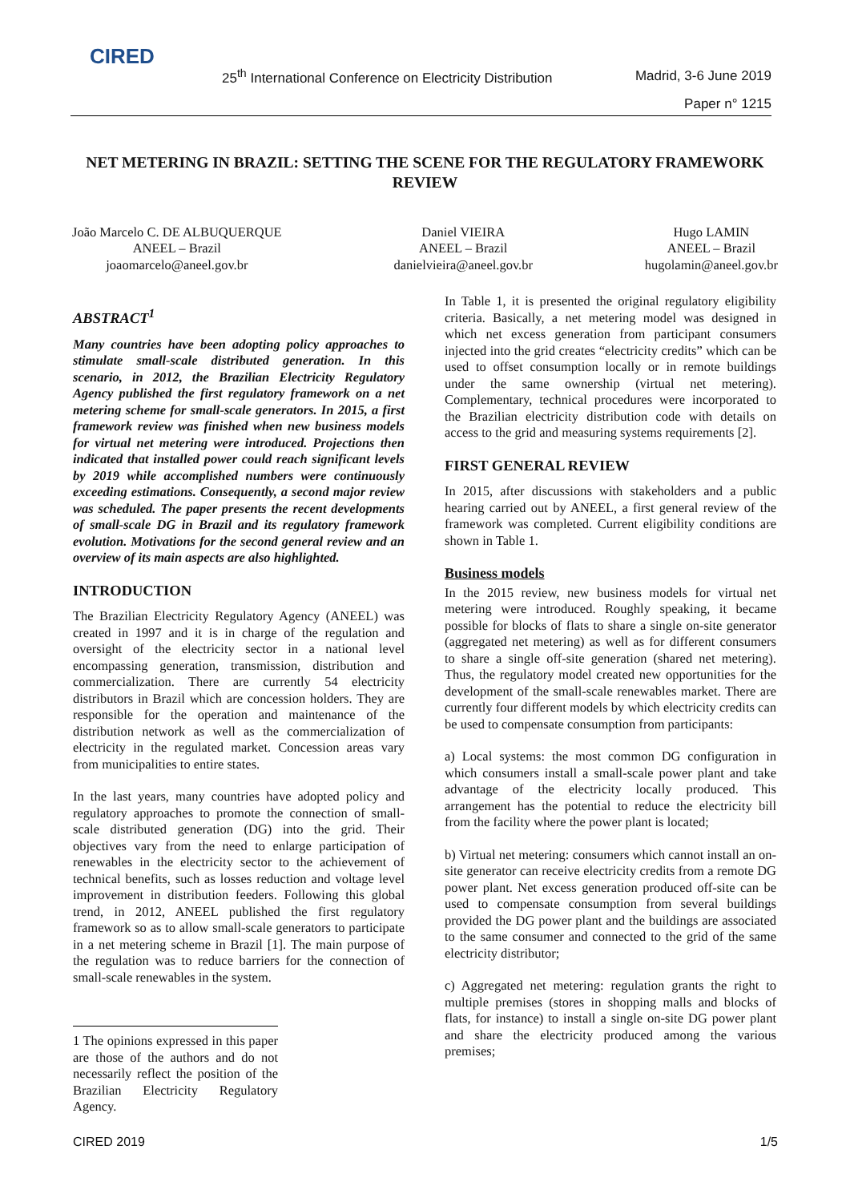CIRED
25<sup>th</sup> International Conference on Electricity Distribution Madrid, 3-6 June 2019
Paper n° 1215
NET METERING IN BRAZIL: SETTING THE SCENE FOR THE REGULATORY FRAMEWORK REVIEW
João Marcelo C. DE ALBUQUERQUE
ANEEL – Brazil
joaomarcelo@aneel.gov.br
Daniel VIEIRA
ANEEL – Brazil
danielvieira@aneel.gov.br
Hugo LAMIN
ANEEL – Brazil
hugolamin@aneel.gov.br
ABSTRACT<sup>1</sup>
Many countries have been adopting policy approaches to stimulate small-scale distributed generation. In this scenario, in 2012, the Brazilian Electricity Regulatory Agency published the first regulatory framework on a net metering scheme for small-scale generators. In 2015, a first framework review was finished when new business models for virtual net metering were introduced. Projections then indicated that installed power could reach significant levels by 2019 while accomplished numbers were continuously exceeding estimations. Consequently, a second major review was scheduled. The paper presents the recent developments of small-scale DG in Brazil and its regulatory framework evolution. Motivations for the second general review and an overview of its main aspects are also highlighted.
INTRODUCTION
The Brazilian Electricity Regulatory Agency (ANEEL) was created in 1997 and it is in charge of the regulation and oversight of the electricity sector in a national level encompassing generation, transmission, distribution and commercialization. There are currently 54 electricity distributors in Brazil which are concession holders. They are responsible for the operation and maintenance of the distribution network as well as the commercialization of electricity in the regulated market. Concession areas vary from municipalities to entire states.
In the last years, many countries have adopted policy and regulatory approaches to promote the connection of small-scale distributed generation (DG) into the grid. Their objectives vary from the need to enlarge participation of renewables in the electricity sector to the achievement of technical benefits, such as losses reduction and voltage level improvement in distribution feeders. Following this global trend, in 2012, ANEEL published the first regulatory framework so as to allow small-scale generators to participate in a net metering scheme in Brazil [1]. The main purpose of the regulation was to reduce barriers for the connection of small-scale renewables in the system.
1 The opinions expressed in this paper are those of the authors and do not necessarily reflect the position of the Brazilian Electricity Regulatory Agency.
In Table 1, it is presented the original regulatory eligibility criteria. Basically, a net metering model was designed in which net excess generation from participant consumers injected into the grid creates “electricity credits” which can be used to offset consumption locally or in remote buildings under the same ownership (virtual net metering). Complementary, technical procedures were incorporated to the Brazilian electricity distribution code with details on access to the grid and measuring systems requirements [2].
FIRST GENERAL REVIEW
In 2015, after discussions with stakeholders and a public hearing carried out by ANEEL, a first general review of the framework was completed. Current eligibility conditions are shown in Table 1.
Business models
In the 2015 review, new business models for virtual net metering were introduced. Roughly speaking, it became possible for blocks of flats to share a single on-site generator (aggregated net metering) as well as for different consumers to share a single off-site generation (shared net metering). Thus, the regulatory model created new opportunities for the development of the small-scale renewables market. There are currently four different models by which electricity credits can be used to compensate consumption from participants:
a) Local systems: the most common DG configuration in which consumers install a small-scale power plant and take advantage of the electricity locally produced. This arrangement has the potential to reduce the electricity bill from the facility where the power plant is located;
b) Virtual net metering: consumers which cannot install an on-site generator can receive electricity credits from a remote DG power plant. Net excess generation produced off-site can be used to compensate consumption from several buildings provided the DG power plant and the buildings are associated to the same consumer and connected to the grid of the same electricity distributor;
c) Aggregated net metering: regulation grants the right to multiple premises (stores in shopping malls and blocks of flats, for instance) to install a single on-site DG power plant and share the electricity produced among the various premises;
CIRED 2019 1/5